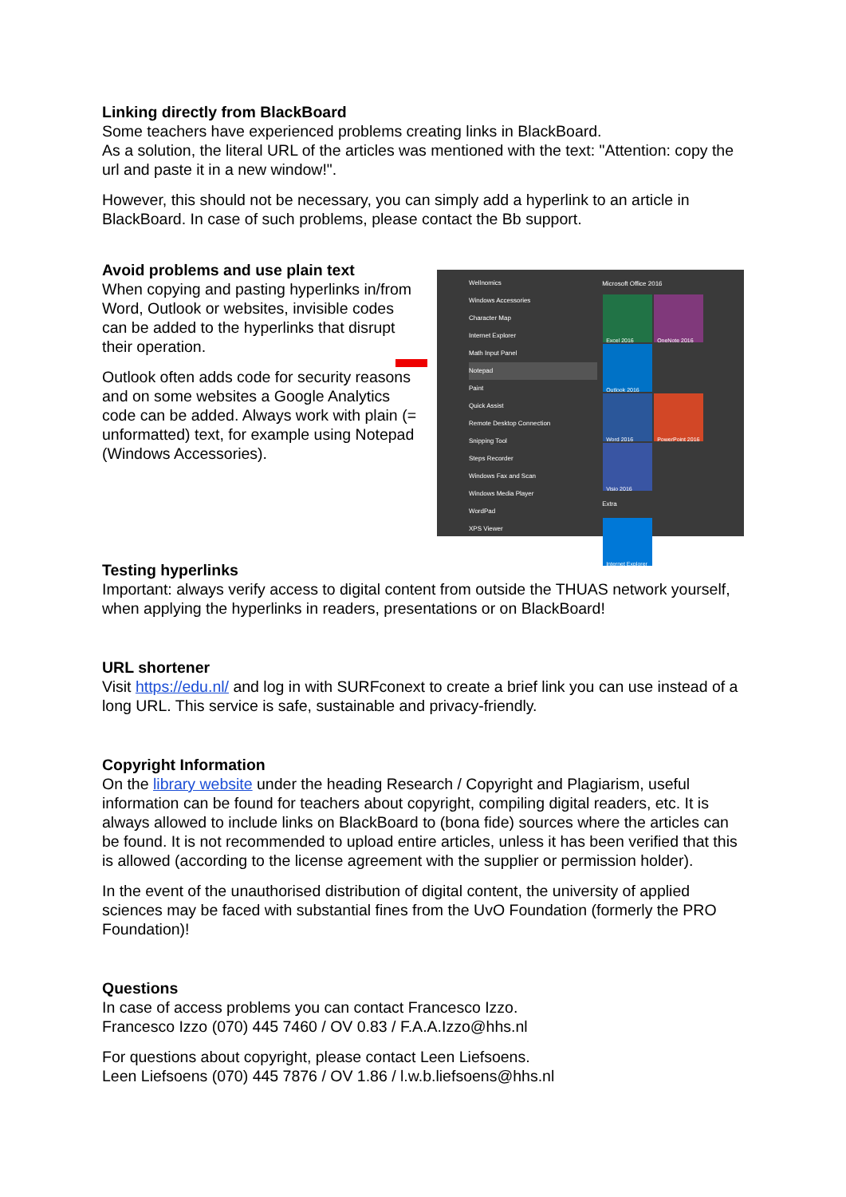Linking directly from BlackBoard
Some teachers have experienced problems creating links in BlackBoard.
As a solution, the literal URL of the articles was mentioned with the text: "Attention: copy the url and paste it in a new window!".
However, this should not be necessary, you can simply add a hyperlink to an article in BlackBoard. In case of such problems, please contact the Bb support.
Avoid problems and use plain text
When copying and pasting hyperlinks in/from Word, Outlook or websites, invisible codes can be added to the hyperlinks that disrupt their operation.
Outlook often adds code for security reasons and on some websites a Google Analytics code can be added. Always work with plain (= unformatted) text, for example using Notepad (Windows Accessories).
Wellnomics
Windows Accessories
Character Map
Internet Explorer
Math Input Panel
Notepad
Paint
Quick Assist
Remote Desktop Connection
Snipping Tool
Steps Recorder
Windows Fax and Scan
Windows Media Player
WordPad
XPS Viewer
Microsoft Office 2016
Excel 2016 OneNote 2016 Outlook 2016
Word 2016
PowerPoint 2016
Visio 2016
Extra
Internet Explorer
Testing hyperlinks
Important: always verify access to digital content from outside the THUAS network yourself, when applying the hyperlinks in readers, presentations or on BlackBoard!
URL shortener
Visit https://edu.nl/ and log in with SURFconext to create a brief link you can use instead of a long URL. This service is safe, sustainable and privacy-friendly.
Copyright Information
On the library website under the heading Research / Copyright and Plagiarism, useful information can be found for teachers about copyright, compiling digital readers, etc. It is always allowed to include links on BlackBoard to (bona fide) sources where the articles can be found. It is not recommended to upload entire articles, unless it has been verified that this is allowed (according to the license agreement with the supplier or permission holder).
In the event of the unauthorised distribution of digital content, the university of applied sciences may be faced with substantial fines from the UvO Foundation (formerly the PRO Foundation)!
Questions
In case of access problems you can contact Francesco Izzo.
Francesco Izzo (070) 445 7460 / OV 0.83 / F.A.A.Izzo@hhs.nl
For questions about copyright, please contact Leen Liefsoens.
Leen Liefsoens (070) 445 7876 / OV 1.86 / l.w.b.liefsoens@hhs.nl